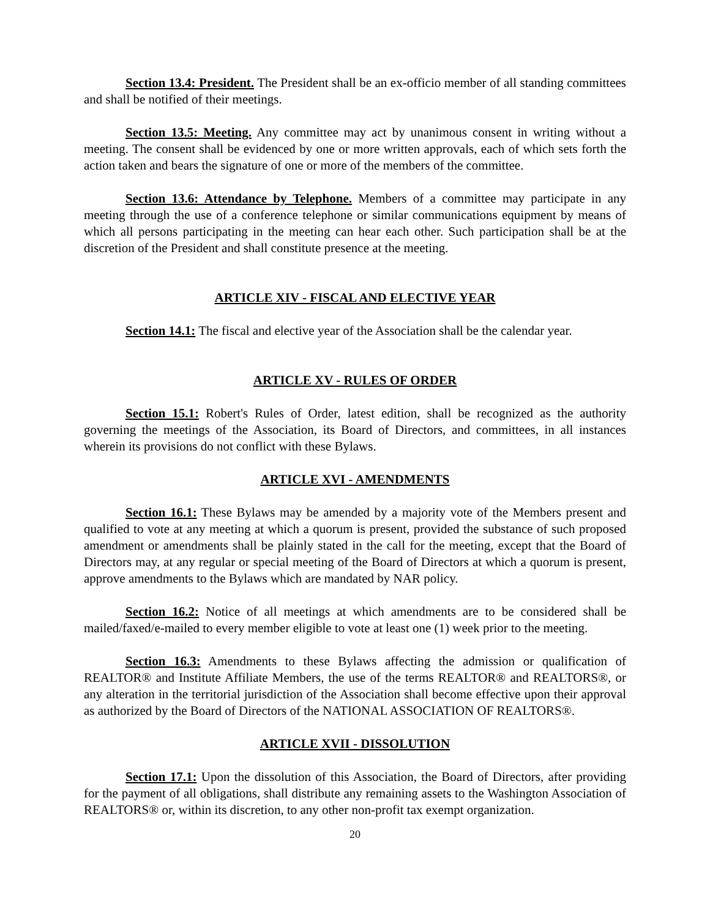Section 13.4: President. The President shall be an ex-officio member of all standing committees and shall be notified of their meetings.
Section 13.5: Meeting. Any committee may act by unanimous consent in writing without a meeting. The consent shall be evidenced by one or more written approvals, each of which sets forth the action taken and bears the signature of one or more of the members of the committee.
Section 13.6: Attendance by Telephone. Members of a committee may participate in any meeting through the use of a conference telephone or similar communications equipment by means of which all persons participating in the meeting can hear each other. Such participation shall be at the discretion of the President and shall constitute presence at the meeting.
ARTICLE XIV - FISCAL AND ELECTIVE YEAR
Section 14.1: The fiscal and elective year of the Association shall be the calendar year.
ARTICLE XV - RULES OF ORDER
Section 15.1: Robert's Rules of Order, latest edition, shall be recognized as the authority governing the meetings of the Association, its Board of Directors, and committees, in all instances wherein its provisions do not conflict with these Bylaws.
ARTICLE XVI - AMENDMENTS
Section 16.1: These Bylaws may be amended by a majority vote of the Members present and qualified to vote at any meeting at which a quorum is present, provided the substance of such proposed amendment or amendments shall be plainly stated in the call for the meeting, except that the Board of Directors may, at any regular or special meeting of the Board of Directors at which a quorum is present, approve amendments to the Bylaws which are mandated by NAR policy.
Section 16.2: Notice of all meetings at which amendments are to be considered shall be mailed/faxed/e-mailed to every member eligible to vote at least one (1) week prior to the meeting.
Section 16.3: Amendments to these Bylaws affecting the admission or qualification of REALTOR® and Institute Affiliate Members, the use of the terms REALTOR® and REALTORS®, or any alteration in the territorial jurisdiction of the Association shall become effective upon their approval as authorized by the Board of Directors of the NATIONAL ASSOCIATION OF REALTORS®.
ARTICLE XVII - DISSOLUTION
Section 17.1: Upon the dissolution of this Association, the Board of Directors, after providing for the payment of all obligations, shall distribute any remaining assets to the Washington Association of REALTORS® or, within its discretion, to any other non-profit tax exempt organization.
20